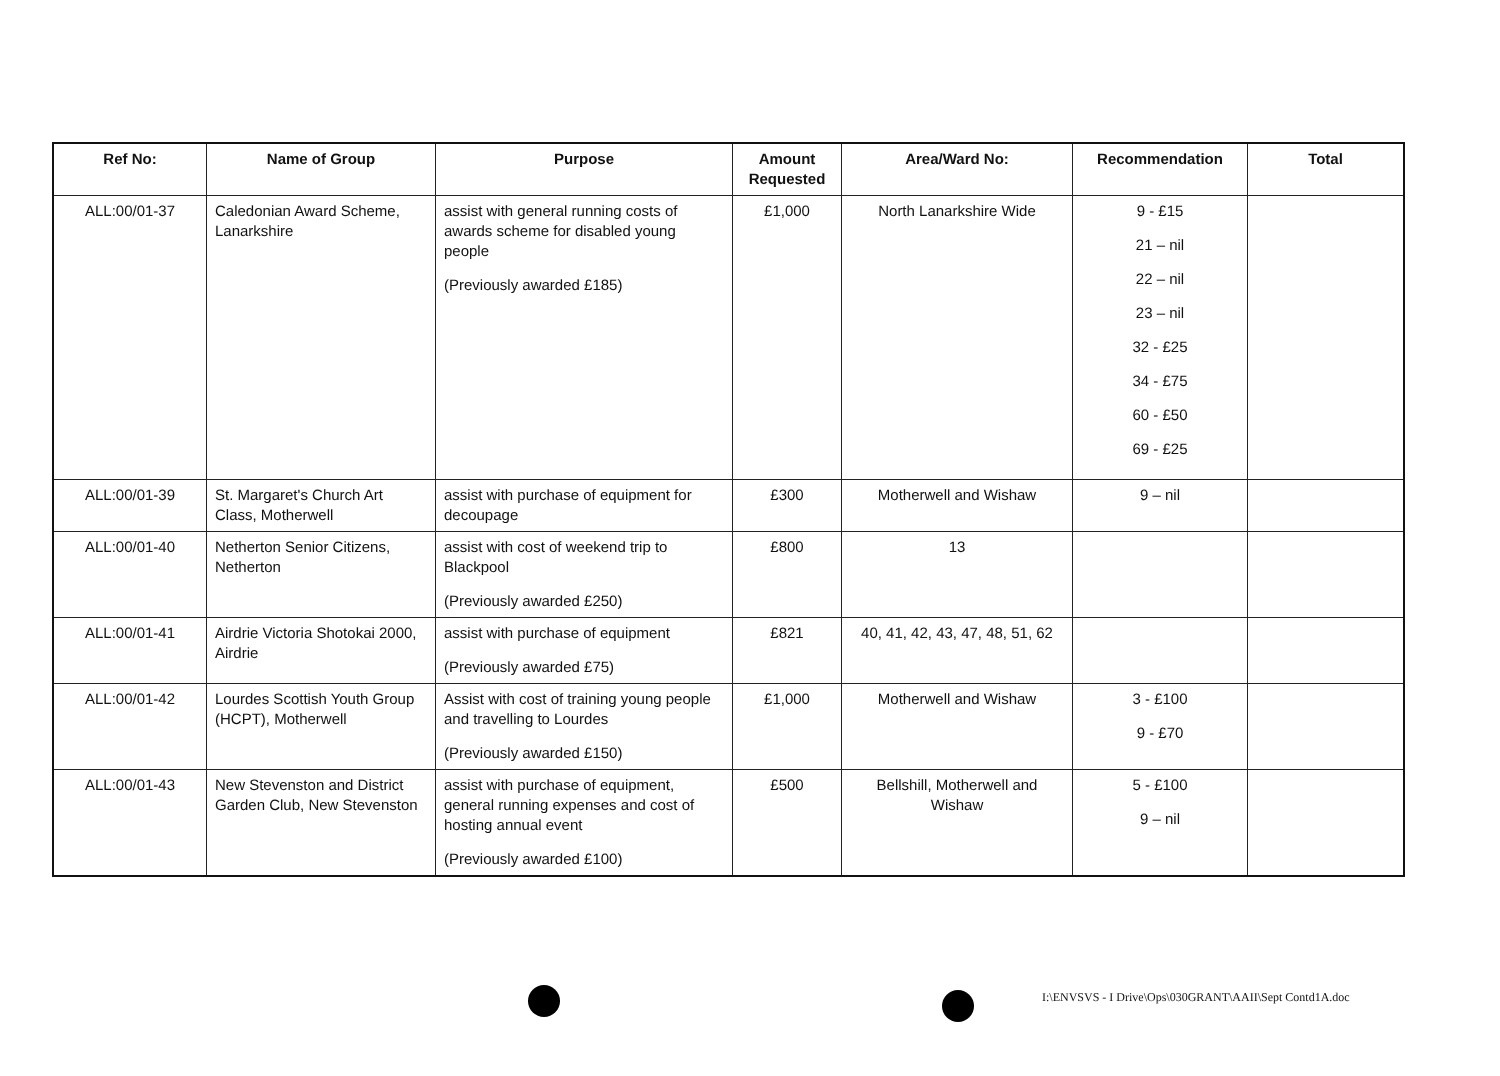| Ref No: | Name of Group | Purpose | Amount Requested | Area/Ward No: | Recommendation | Total |
| --- | --- | --- | --- | --- | --- | --- |
| ALL:00/01-37 | Caledonian Award Scheme, Lanarkshire | assist with general running costs of awards scheme for disabled young people (Previously awarded £185) | £1,000 | North Lanarkshire Wide | 9 - £15 21 – nil 22 – nil 23 – nil 32 - £25 34 - £75 60 - £50 69 - £25 | |
| ALL:00/01-39 | St. Margaret's Church Art Class, Motherwell | assist with purchase of equipment for decoupage | £300 | Motherwell and Wishaw | 9 – nil | |
| ALL:00/01-40 | Netherton Senior Citizens, Netherton | assist with cost of weekend trip to Blackpool (Previously awarded £250) | £800 | 13 | | |
| ALL:00/01-41 | Airdrie Victoria Shotokai 2000, Airdrie | assist with purchase of equipment (Previously awarded £75) | £821 | 40, 41, 42, 43, 47, 48, 51, 62 | | |
| ALL:00/01-42 | Lourdes Scottish Youth Group (HCPT), Motherwell | Assist with cost of training young people and travelling to Lourdes (Previously awarded £150) | £1,000 | Motherwell and Wishaw | 3 - £100 9 - £70 | |
| ALL:00/01-43 | New Stevenston and District Garden Club, New Stevenston | assist with purchase of equipment, general running expenses and cost of hosting annual event (Previously awarded £100) | £500 | Bellshill, Motherwell and Wishaw | 5 - £100 9 – nil | |
I:\ENVSVS - I Drive\Ops\030GRANT\AAII\Sept Contd1A.doc